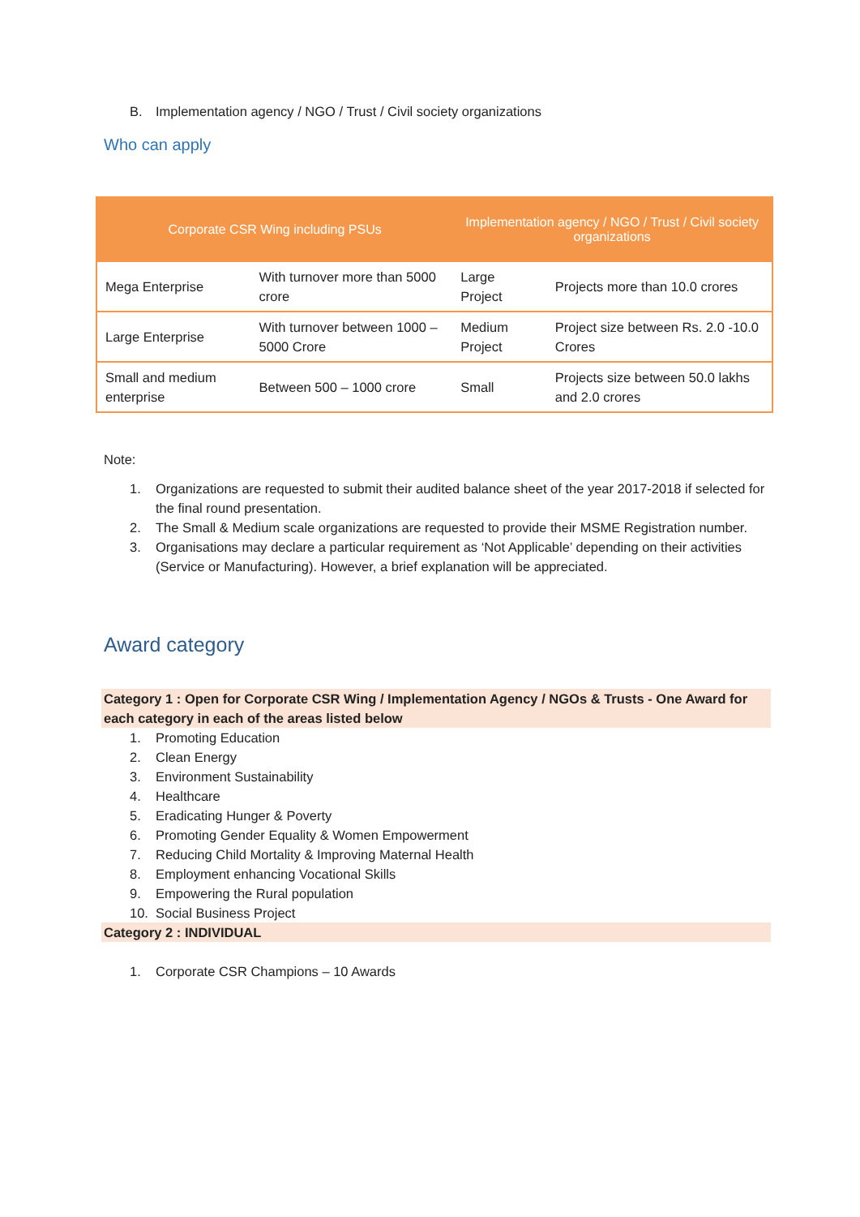B. Implementation agency / NGO / Trust / Civil society organizations
Who can apply
| Corporate CSR Wing including PSUs | | Implementation agency / NGO / Trust / Civil society organizations | |
| --- | --- | --- | --- |
| Mega Enterprise | With turnover more than 5000 crore | Large Project | Projects more than 10.0 crores |
| Large Enterprise | With turnover between 1000 – 5000 Crore | Medium Project | Project size between Rs. 2.0 -10.0 Crores |
| Small and medium enterprise | Between 500 – 1000 crore | Small | Projects size between 50.0 lakhs and 2.0 crores |
Note:
1. Organizations are requested to submit their audited balance sheet of the year 2017-2018 if selected for the final round presentation.
2. The Small & Medium scale organizations are requested to provide their MSME Registration number.
3. Organisations may declare a particular requirement as ‘Not Applicable’ depending on their activities (Service or Manufacturing). However, a brief explanation will be appreciated.
Award category
Category 1 : Open for Corporate CSR Wing / Implementation Agency / NGOs & Trusts - One Award for each category in each of the areas listed below
1. Promoting Education
2. Clean Energy
3. Environment Sustainability
4. Healthcare
5. Eradicating Hunger & Poverty
6. Promoting Gender Equality & Women Empowerment
7. Reducing Child Mortality & Improving Maternal Health
8. Employment enhancing Vocational Skills
9. Empowering the Rural population
10. Social Business Project
Category 2 : INDIVIDUAL
1. Corporate CSR Champions – 10 Awards